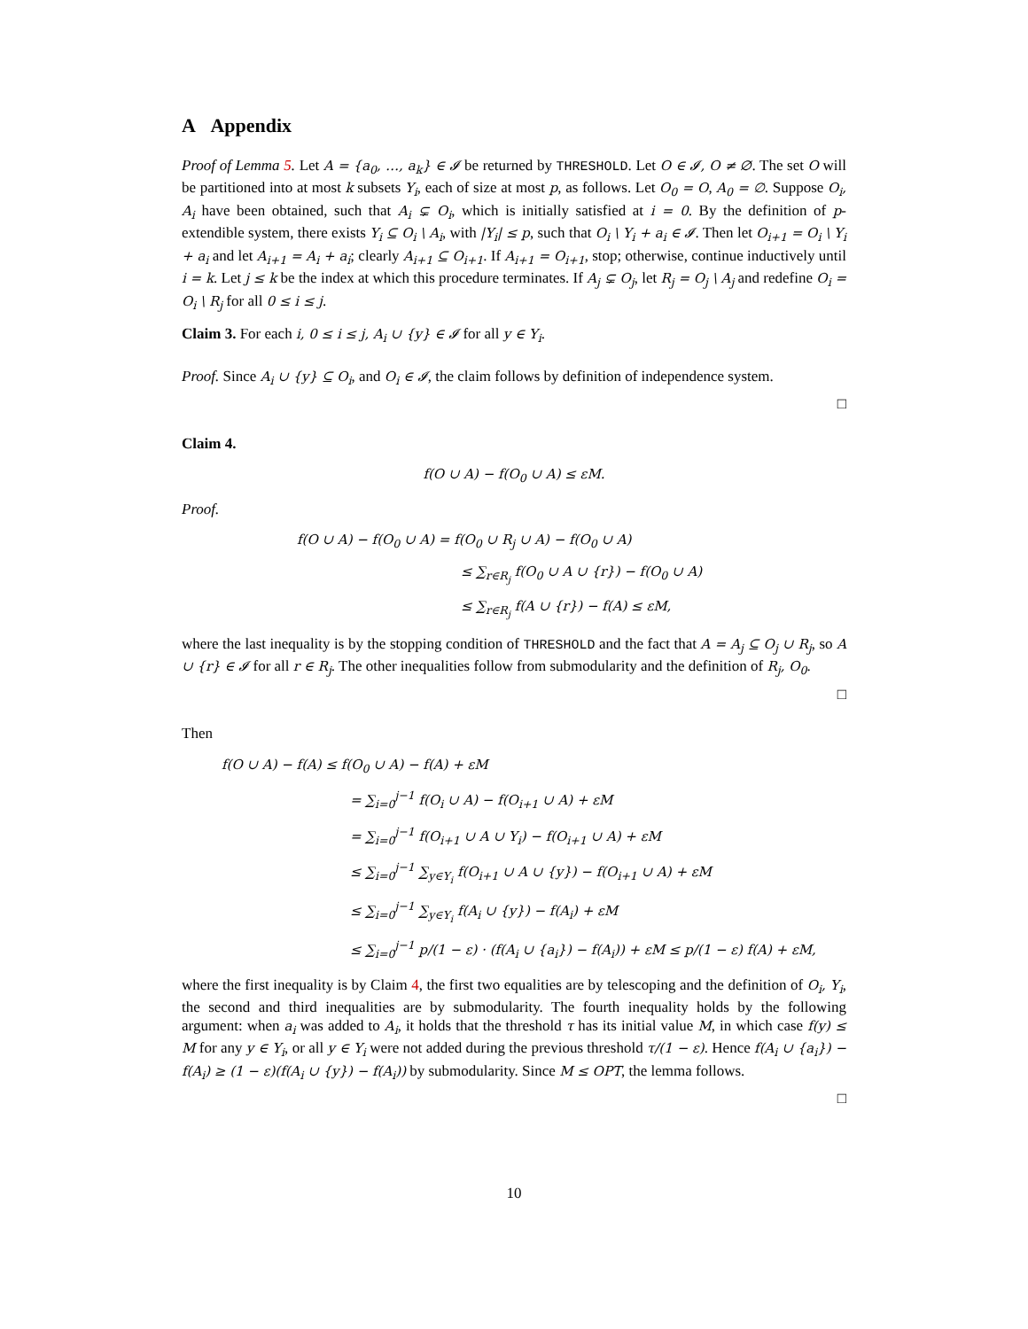A Appendix
Proof of Lemma 5. Let A = {a<sub>0</sub>, …, a<sub>k</sub>} ∈ 𝓘 be returned by THRESHOLD. Let O ∈ 𝓘, O ≠ ∅. The set O will be partitioned into at most k subsets Y<sub>i</sub>, each of size at most p, as follows. Let O<sub>0</sub> = O, A<sub>0</sub> = ∅. Suppose O<sub>i</sub>, A<sub>i</sub> have been obtained, such that A<sub>i</sub> ⊊ O<sub>i</sub>, which is initially satisfied at i = 0. By the definition of p-extendible system, there exists Y<sub>i</sub> ⊆ O<sub>i</sub> \ A<sub>i</sub>, with |Y<sub>i</sub>| ≤ p, such that O<sub>i</sub> \ Y<sub>i</sub> + a<sub>i</sub> ∈ 𝓘. Then let O<sub>i+1</sub> = O<sub>i</sub> \ Y<sub>i</sub> + a<sub>i</sub> and let A<sub>i+1</sub> = A<sub>i</sub> + a<sub>i</sub>; clearly A<sub>i+1</sub> ⊆ O<sub>i+1</sub>. If A<sub>i+1</sub> = O<sub>i+1</sub>, stop; otherwise, continue inductively until i = k. Let j ≤ k be the index at which this procedure terminates. If A<sub>j</sub> ⊊ O<sub>j</sub>, let R<sub>j</sub> = O<sub>j</sub> \ A<sub>j</sub> and redefine O<sub>i</sub> = O<sub>i</sub> \ R<sub>j</sub> for all 0 ≤ i ≤ j.
Claim 3. For each i, 0 ≤ i ≤ j, A<sub>i</sub> ∪ {y} ∈ 𝓘 for all y ∈ Y<sub>i</sub>.
Proof. Since A<sub>i</sub> ∪ {y} ⊆ O<sub>i</sub>, and O<sub>i</sub> ∈ 𝓘, the claim follows by definition of independence system.
□
Claim 4.
f(O ∪ A) − f(O<sub>0</sub> ∪ A) ≤ εM.
Proof.
f(O ∪ A) − f(O<sub>0</sub> ∪ A) = f(O<sub>0</sub> ∪ R<sub>j</sub> ∪ A) − f(O<sub>0</sub> ∪ A)
≤ ∑<sub>r∈R<sub>j</sub></sub> f(O<sub>0</sub> ∪ A ∪ {r}) − f(O<sub>0</sub> ∪ A)
≤ ∑<sub>r∈R<sub>j</sub></sub> f(A ∪ {r}) − f(A) ≤ εM,
where the last inequality is by the stopping condition of THRESHOLD and the fact that A = A<sub>j</sub> ⊆ O<sub>j</sub> ∪ R<sub>j</sub>, so A ∪ {r} ∈ 𝓘 for all r ∈ R<sub>j</sub>. The other inequalities follow from submodularity and the definition of R<sub>j</sub>, O<sub>0</sub>.
□
Then
f(O ∪ A) − f(A) ≤ f(O<sub>0</sub> ∪ A) − f(A) + εM
= ∑<sub>i=0</sub><sup>j−1</sup> f(O<sub>i</sub> ∪ A) − f(O<sub>i+1</sub> ∪ A) + εM
= ∑<sub>i=0</sub><sup>j−1</sup> f(O<sub>i+1</sub> ∪ A ∪ Y<sub>i</sub>) − f(O<sub>i+1</sub> ∪ A) + εM
≤ ∑<sub>i=0</sub><sup>j−1</sup> ∑<sub>y∈Y<sub>i</sub></sub> f(O<sub>i+1</sub> ∪ A ∪ {y}) − f(O<sub>i+1</sub> ∪ A) + εM
≤ ∑<sub>i=0</sub><sup>j−1</sup> ∑<sub>y∈Y<sub>i</sub></sub> f(A<sub>i</sub> ∪ {y}) − f(A<sub>i</sub>) + εM
≤ ∑<sub>i=0</sub><sup>j−1</sup> p/(1 − ε) · (f(A<sub>i</sub> ∪ {a<sub>i</sub>}) − f(A<sub>i</sub>)) + εM ≤ p/(1 − ε) f(A) + εM,
where the first inequality is by Claim 4, the first two equalities are by telescoping and the definition of O<sub>i</sub>, Y<sub>i</sub>, the second and third inequalities are by submodularity. The fourth inequality holds by the following argument: when a<sub>i</sub> was added to A<sub>i</sub>, it holds that the threshold τ has its initial value M, in which case f(y) ≤ M for any y ∈ Y<sub>i</sub>, or all y ∈ Y<sub>i</sub> were not added during the previous threshold τ/(1 − ε). Hence f(A<sub>i</sub> ∪ {a<sub>i</sub>}) − f(A<sub>i</sub>) ≥ (1 − ε)(f(A<sub>i</sub> ∪ {y}) − f(A<sub>i</sub>)) by submodularity. Since M ≤ OPT, the lemma follows.
□
10